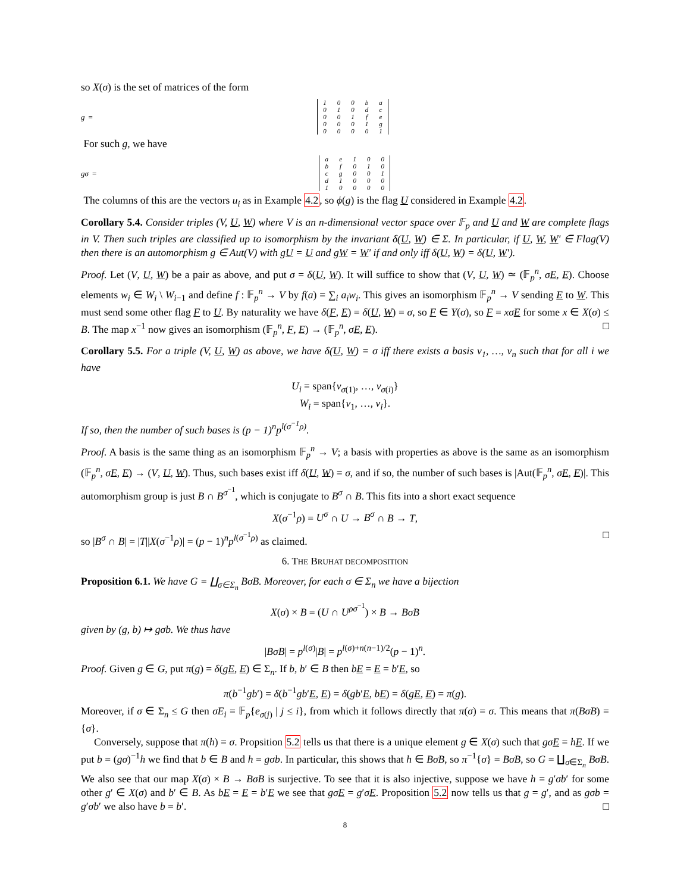so X(σ) is the set of matrices of the form
g =
| 1 | 0 | 0 | b | a |
| 0 | 1 | 0 | d | c |
| 0 | 0 | 1 | f | e |
| 0 | 0 | 0 | 1 | g |
| 0 | 0 | 0 | 0 | 1 |
For such g, we have
gσ =
| a | e | 1 | 0 | 0 |
| b | f | 0 | 1 | 0 |
| c | g | 0 | 0 | 1 |
| d | 1 | 0 | 0 | 0 |
| 1 | 0 | 0 | 0 | 0 |
The columns of this are the vectors u<sub>i</sub> as in Example 4.2, so ϕ(g) is the flag U considered in Example 4.2.
Corollary 5.4. Consider triples (V, U, W) where V is an n-dimensional vector space over 𝔽<sub>p</sub> and U and W are complete flags in V. Then such triples are classified up to isomorphism by the invariant δ(U, W) ∈ Σ. In particular, if U, W, W′ ∈ Flag(V) then there is an automorphism g ∈ Aut(V) with gU = U and gW = W′ if and only iff δ(U, W) = δ(U, W′).
Proof. Let (V, U, W) be a pair as above, and put σ = δ(U, W). It will suffice to show that (V, U, W) ≃ (𝔽<sub>p</sub><sup>n</sup>, σE, E). Choose elements w<sub>i</sub> ∈ W<sub>i</sub> \ W<sub>i−1</sub> and define f : 𝔽<sub>p</sub><sup>n</sup> → V by f(a) = ∑<sub>i</sub> a<sub>i</sub>w<sub>i</sub>. This gives an isomorphism 𝔽<sub>p</sub><sup>n</sup> → V sending E to W. This must send some other flag F to U. By naturality we have δ(F, E) = δ(U, W) = σ, so F ∈ Y(σ), so F = xσ E for some x ∈ X(σ) ≤ B. The map x<sup>−1</sup> now gives an isomorphism (𝔽<sub>p</sub><sup>n</sup>, F, E) → (𝔽<sub>p</sub><sup>n</sup>, σE, E). □
Corollary 5.5. For a triple (V, U, W) as above, we have δ(U, W) = σ iff there exists a basis v<sub>1</sub>, …, v<sub>n</sub> such that for all i we have
U<sub>i</sub> = span{v<sub>σ(1)</sub>, …, v<sub>σ(i)</sub>}
W<sub>i</sub> = span{v<sub>1</sub>, …, v<sub>i</sub>}.
If so, then the number of such bases is (p − 1)<sup>n</sup>p<sup>l(σ<sup>−1</sup>ρ)</sup>.
Proof. A basis is the same thing as an isomorphism 𝔽<sub>p</sub><sup>n</sup> → V; a basis with properties as above is the same as an isomorphism (𝔽<sub>p</sub><sup>n</sup>, σE, E) → (V, U, W). Thus, such bases exist iff δ(U, W) = σ, and if so, the number of such bases is |Aut(𝔽<sub>p</sub><sup>n</sup>, σE, E)|. This automorphism group is just B ∩ B<sup>σ<sup>−1</sup></sup>, which is conjugate to B<sup>σ</sup> ∩ B. This fits into a short exact sequence
X(σ<sup>−1</sup>ρ) = U<sup>σ</sup> ∩ U → B<sup>σ</sup> ∩ B → T,
so |B<sup>σ</sup> ∩ B| = |T||X(σ<sup>−1</sup>ρ)| = (p − 1)<sup>n</sup>p<sup>l(σ<sup>−1</sup>ρ)</sup> as claimed. □
6. THE BRUHAT DECOMPOSITION
Proposition 6.1. We have G = ∐<sub>σ∈Σ<sub>n</sub></sub> BσB. Moreover, for each σ ∈ Σ<sub>n</sub> we have a bijection
X(σ) × B = (U ∩ U<sup>ρσ<sup>−1</sup></sup>) × B → BσB
given by (g, b) ↦ gσb. We thus have
|BσB| = p<sup>l(σ)</sup>|B| = p<sup>l(σ)+n(n−1)/2</sup>(p − 1)<sup>n</sup>.
Proof. Given g ∈ G, put π(g) = δ(gE, E) ∈ Σ<sub>n</sub>. If b, b′ ∈ B then bE = E = b′E, so
π(b<sup>−1</sup>gb′) = δ(b<sup>−1</sup>gb′E, E) = δ(gb′E, bE) = δ(gE, E) = π(g).
Moreover, if σ ∈ Σ<sub>n</sub> ≤ G then σE<sub>i</sub> = 𝔽<sub>p</sub>{e<sub>σ(j)</sub> | j ≤ i}, from which it follows directly that π(σ) = σ. This means that π(BσB) = {σ}.
Conversely, suppose that π(h) = σ. Propsition 5.2 tells us that there is a unique element g ∈ X(σ) such that gσ E = hE. If we put b = (gσ)<sup>−1</sup>h we find that b ∈ B and h = gσb. In particular, this shows that h ∈ BσB, so π<sup>−1</sup>{σ} = BσB, so G = ∐<sub>σ∈Σ<sub>n</sub></sub> BσB. We also see that our map X(σ) × B → BσB is surjective. To see that it is also injective, suppose we have h = g′σb′ for some other g′ ∈ X(σ) and b′ ∈ B. As bE = E = b′E we see that gσ E = g′σE. Proposition 5.2 now tells us that g = g′, and as gσb = g′σb′ we also have b = b′. □
8